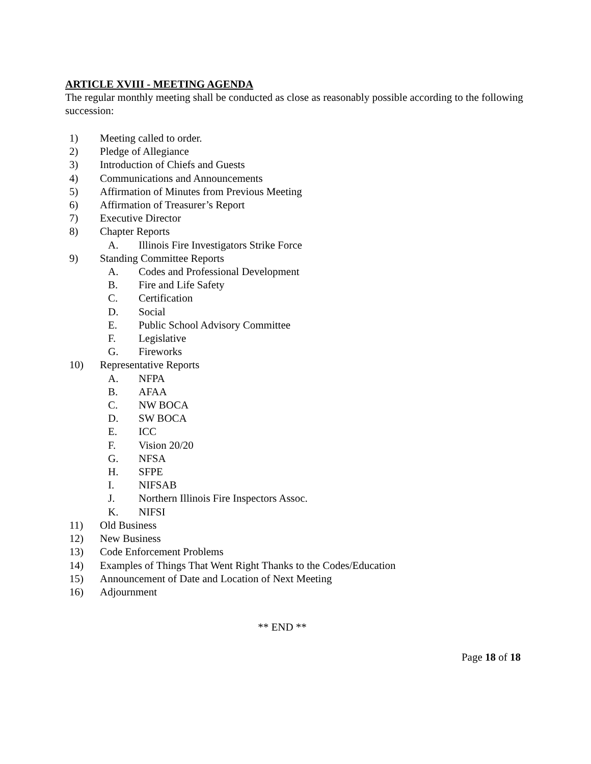ARTICLE XVIII - MEETING AGENDA
The regular monthly meeting shall be conducted as close as reasonably possible according to the following succession:
1) Meeting called to order.
2) Pledge of Allegiance
3) Introduction of Chiefs and Guests
4) Communications and Announcements
5) Affirmation of Minutes from Previous Meeting
6) Affirmation of Treasurer’s Report
7) Executive Director
8) Chapter Reports
A. Illinois Fire Investigators Strike Force
9) Standing Committee Reports
A. Codes and Professional Development
B. Fire and Life Safety
C. Certification
D. Social
E. Public School Advisory Committee
F. Legislative
G. Fireworks
10) Representative Reports
A. NFPA
B. AFAA
C. NW BOCA
D. SW BOCA
E. ICC
F. Vision 20/20
G. NFSA
H. SFPE
I. NIFSAB
J. Northern Illinois Fire Inspectors Assoc.
K. NIFSI
11) Old Business
12) New Business
13) Code Enforcement Problems
14) Examples of Things That Went Right Thanks to the Codes/Education
15) Announcement of Date and Location of Next Meeting
16) Adjournment
** END **
Page 18 of 18